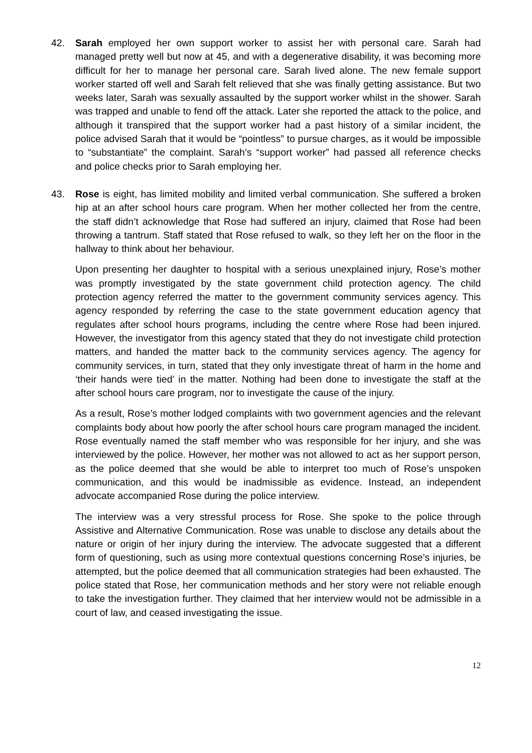42. Sarah employed her own support worker to assist her with personal care. Sarah had managed pretty well but now at 45, and with a degenerative disability, it was becoming more difficult for her to manage her personal care. Sarah lived alone. The new female support worker started off well and Sarah felt relieved that she was finally getting assistance. But two weeks later, Sarah was sexually assaulted by the support worker whilst in the shower. Sarah was trapped and unable to fend off the attack. Later she reported the attack to the police, and although it transpired that the support worker had a past history of a similar incident, the police advised Sarah that it would be “pointless” to pursue charges, as it would be impossible to “substantiate” the complaint. Sarah’s “support worker” had passed all reference checks and police checks prior to Sarah employing her.
43. Rose is eight, has limited mobility and limited verbal communication. She suffered a broken hip at an after school hours care program. When her mother collected her from the centre, the staff didn’t acknowledge that Rose had suffered an injury, claimed that Rose had been throwing a tantrum. Staff stated that Rose refused to walk, so they left her on the floor in the hallway to think about her behaviour.
Upon presenting her daughter to hospital with a serious unexplained injury, Rose’s mother was promptly investigated by the state government child protection agency. The child protection agency referred the matter to the government community services agency. This agency responded by referring the case to the state government education agency that regulates after school hours programs, including the centre where Rose had been injured. However, the investigator from this agency stated that they do not investigate child protection matters, and handed the matter back to the community services agency. The agency for community services, in turn, stated that they only investigate threat of harm in the home and ‘their hands were tied’ in the matter. Nothing had been done to investigate the staff at the after school hours care program, nor to investigate the cause of the injury.
As a result, Rose’s mother lodged complaints with two government agencies and the relevant complaints body about how poorly the after school hours care program managed the incident. Rose eventually named the staff member who was responsible for her injury, and she was interviewed by the police. However, her mother was not allowed to act as her support person, as the police deemed that she would be able to interpret too much of Rose’s unspoken communication, and this would be inadmissible as evidence. Instead, an independent advocate accompanied Rose during the police interview.
The interview was a very stressful process for Rose. She spoke to the police through Assistive and Alternative Communication. Rose was unable to disclose any details about the nature or origin of her injury during the interview. The advocate suggested that a different form of questioning, such as using more contextual questions concerning Rose’s injuries, be attempted, but the police deemed that all communication strategies had been exhausted. The police stated that Rose, her communication methods and her story were not reliable enough to take the investigation further. They claimed that her interview would not be admissible in a court of law, and ceased investigating the issue.
12